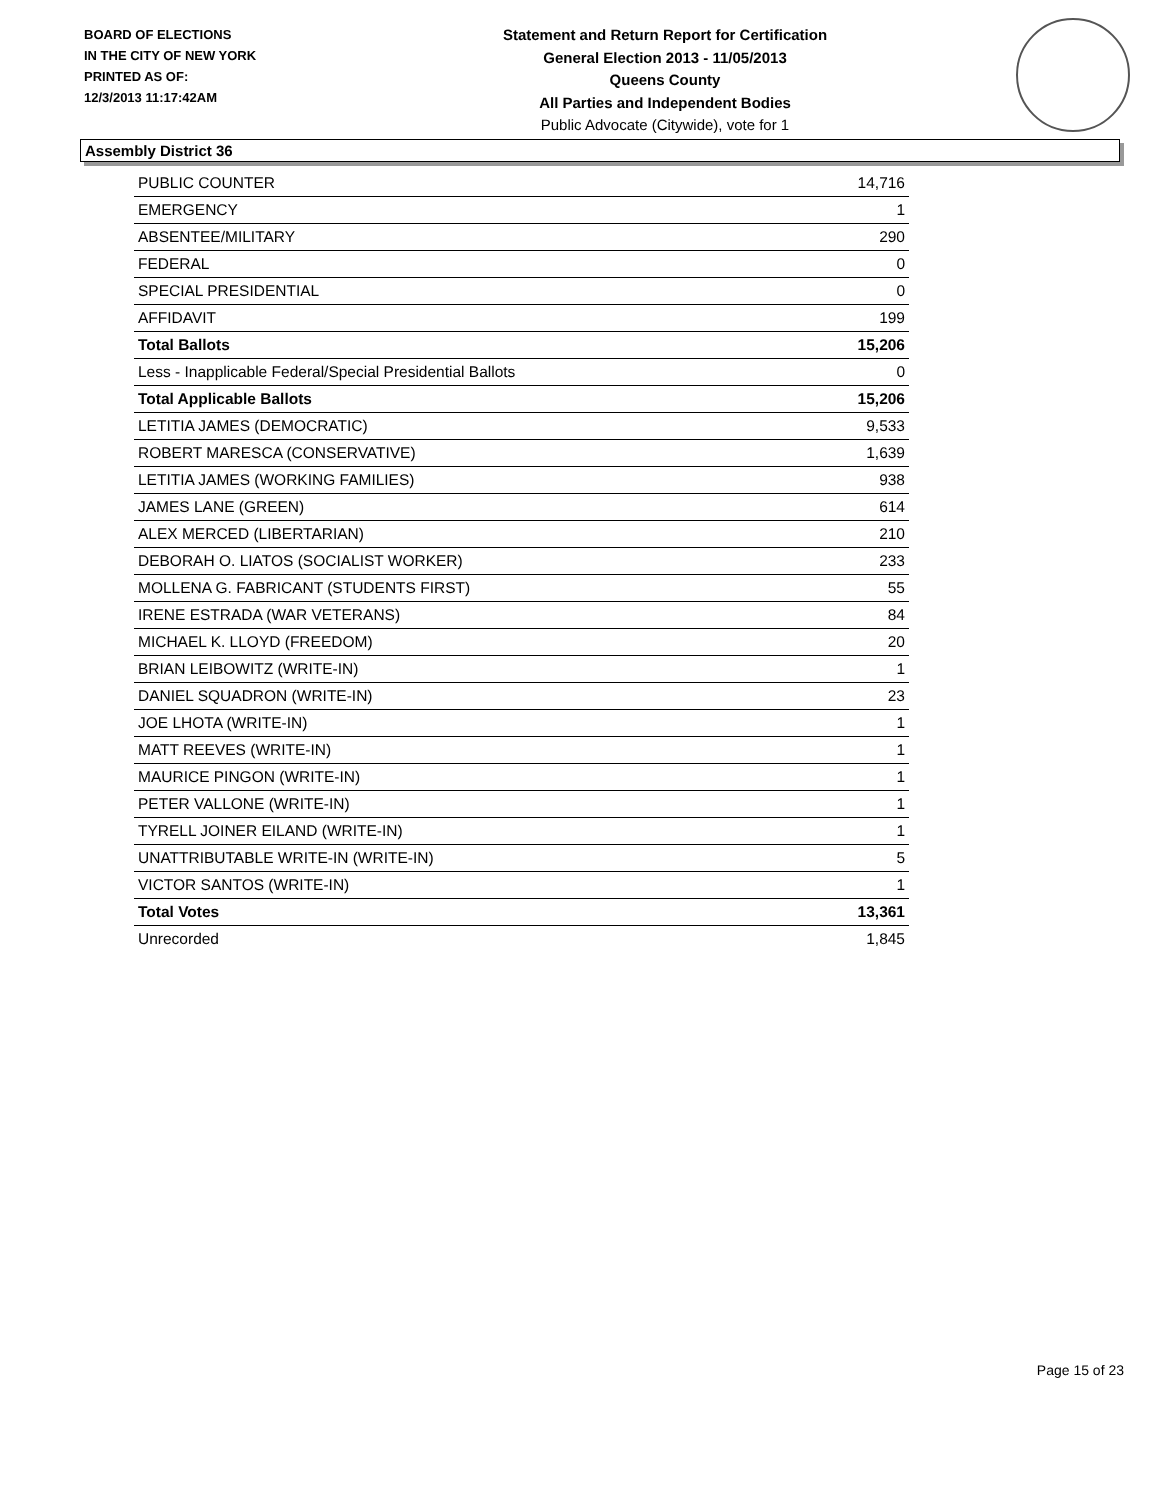BOARD OF ELECTIONS
IN THE CITY OF NEW YORK
PRINTED AS OF:
12/3/2013 11:17:42AM
Statement and Return Report for Certification
General Election 2013 - 11/05/2013
Queens County
All Parties and Independent Bodies
Public Advocate (Citywide), vote for 1
Assembly District 36
| PUBLIC COUNTER | 14,716 |
| EMERGENCY | 1 |
| ABSENTEE/MILITARY | 290 |
| FEDERAL | 0 |
| SPECIAL PRESIDENTIAL | 0 |
| AFFIDAVIT | 199 |
| Total Ballots | 15,206 |
| Less - Inapplicable Federal/Special Presidential Ballots | 0 |
| Total Applicable Ballots | 15,206 |
| LETITIA JAMES (DEMOCRATIC) | 9,533 |
| ROBERT MARESCA (CONSERVATIVE) | 1,639 |
| LETITIA JAMES (WORKING FAMILIES) | 938 |
| JAMES LANE (GREEN) | 614 |
| ALEX MERCED (LIBERTARIAN) | 210 |
| DEBORAH O. LIATOS (SOCIALIST WORKER) | 233 |
| MOLLENA G. FABRICANT (STUDENTS FIRST) | 55 |
| IRENE ESTRADA (WAR VETERANS) | 84 |
| MICHAEL K. LLOYD (FREEDOM) | 20 |
| BRIAN LEIBOWITZ (WRITE-IN) | 1 |
| DANIEL SQUADRON (WRITE-IN) | 23 |
| JOE LHOTA (WRITE-IN) | 1 |
| MATT REEVES (WRITE-IN) | 1 |
| MAURICE PINGON (WRITE-IN) | 1 |
| PETER VALLONE (WRITE-IN) | 1 |
| TYRELL JOINER EILAND (WRITE-IN) | 1 |
| UNATTRIBUTABLE WRITE-IN (WRITE-IN) | 5 |
| VICTOR SANTOS (WRITE-IN) | 1 |
| Total Votes | 13,361 |
| Unrecorded | 1,845 |
Page 15 of 23